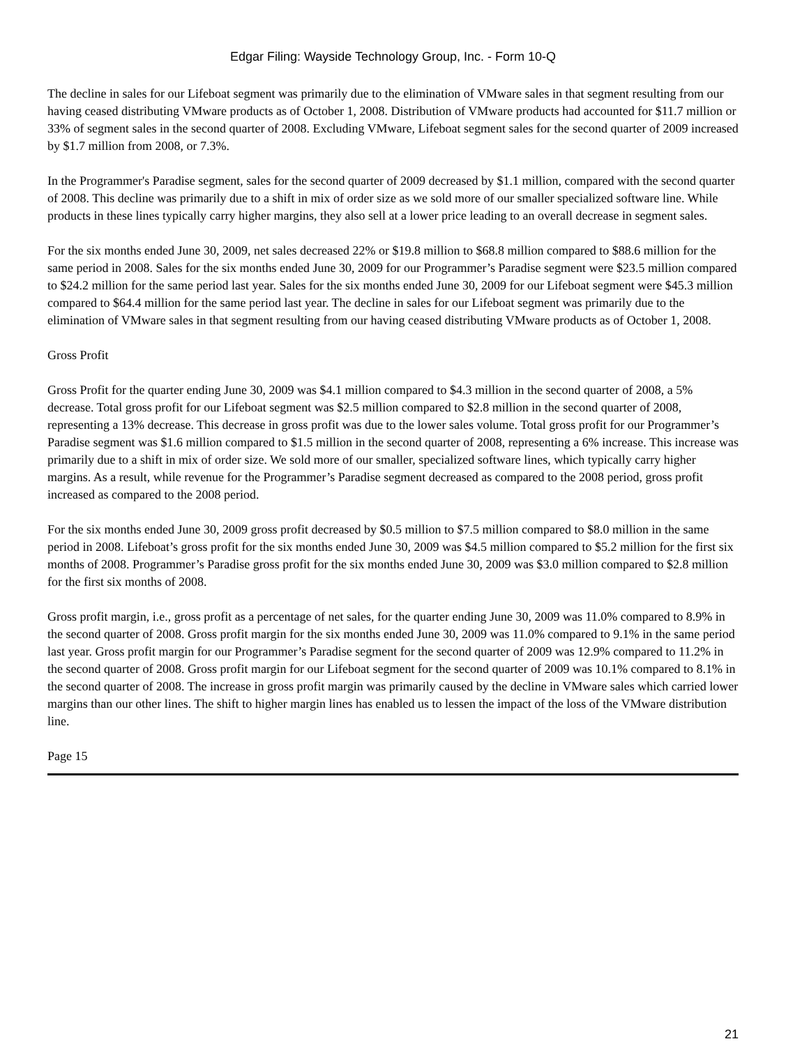Edgar Filing: Wayside Technology Group, Inc. - Form 10-Q
The decline in sales for our Lifeboat segment was primarily due to the elimination of VMware sales in that segment resulting from our having ceased distributing VMware products as of October 1, 2008. Distribution of VMware products had accounted for $11.7 million or 33% of segment sales in the second quarter of 2008. Excluding VMware, Lifeboat segment sales for the second quarter of 2009 increased by $1.7 million from 2008, or 7.3%.
In the Programmer's Paradise segment, sales for the second quarter of 2009 decreased by $1.1 million, compared with the second quarter of 2008. This decline was primarily due to a shift in mix of order size as we sold more of our smaller specialized software line. While products in these lines typically carry higher margins, they also sell at a lower price leading to an overall decrease in segment sales.
For the six months ended June 30, 2009, net sales decreased 22% or $19.8 million to $68.8 million compared to $88.6 million for the same period in 2008. Sales for the six months ended June 30, 2009 for our Programmer’s Paradise segment were $23.5 million compared to $24.2 million for the same period last year. Sales for the six months ended June 30, 2009 for our Lifeboat segment were $45.3 million compared to $64.4 million for the same period last year. The decline in sales for our Lifeboat segment was primarily due to the elimination of VMware sales in that segment resulting from our having ceased distributing VMware products as of October 1, 2008.
Gross Profit
Gross Profit for the quarter ending June 30, 2009 was $4.1 million compared to $4.3 million in the second quarter of 2008, a 5% decrease. Total gross profit for our Lifeboat segment was $2.5 million compared to $2.8 million in the second quarter of 2008, representing a 13% decrease. This decrease in gross profit was due to the lower sales volume. Total gross profit for our Programmer’s Paradise segment was $1.6 million compared to $1.5 million in the second quarter of 2008, representing a 6% increase. This increase was primarily due to a shift in mix of order size. We sold more of our smaller, specialized software lines, which typically carry higher margins. As a result, while revenue for the Programmer’s Paradise segment decreased as compared to the 2008 period, gross profit increased as compared to the 2008 period.
For the six months ended June 30, 2009 gross profit decreased by $0.5 million to $7.5 million compared to $8.0 million in the same period in 2008. Lifeboat’s gross profit for the six months ended June 30, 2009 was $4.5 million compared to $5.2 million for the first six months of 2008. Programmer’s Paradise gross profit for the six months ended June 30, 2009 was $3.0 million compared to $2.8 million for the first six months of 2008.
Gross profit margin, i.e., gross profit as a percentage of net sales, for the quarter ending June 30, 2009 was 11.0% compared to 8.9% in the second quarter of 2008. Gross profit margin for the six months ended June 30, 2009 was 11.0% compared to 9.1% in the same period last year. Gross profit margin for our Programmer’s Paradise segment for the second quarter of 2009 was 12.9% compared to 11.2% in the second quarter of 2008. Gross profit margin for our Lifeboat segment for the second quarter of 2009 was 10.1% compared to 8.1% in the second quarter of 2008. The increase in gross profit margin was primarily caused by the decline in VMware sales which carried lower margins than our other lines. The shift to higher margin lines has enabled us to lessen the impact of the loss of the VMware distribution line.
Page 15
21